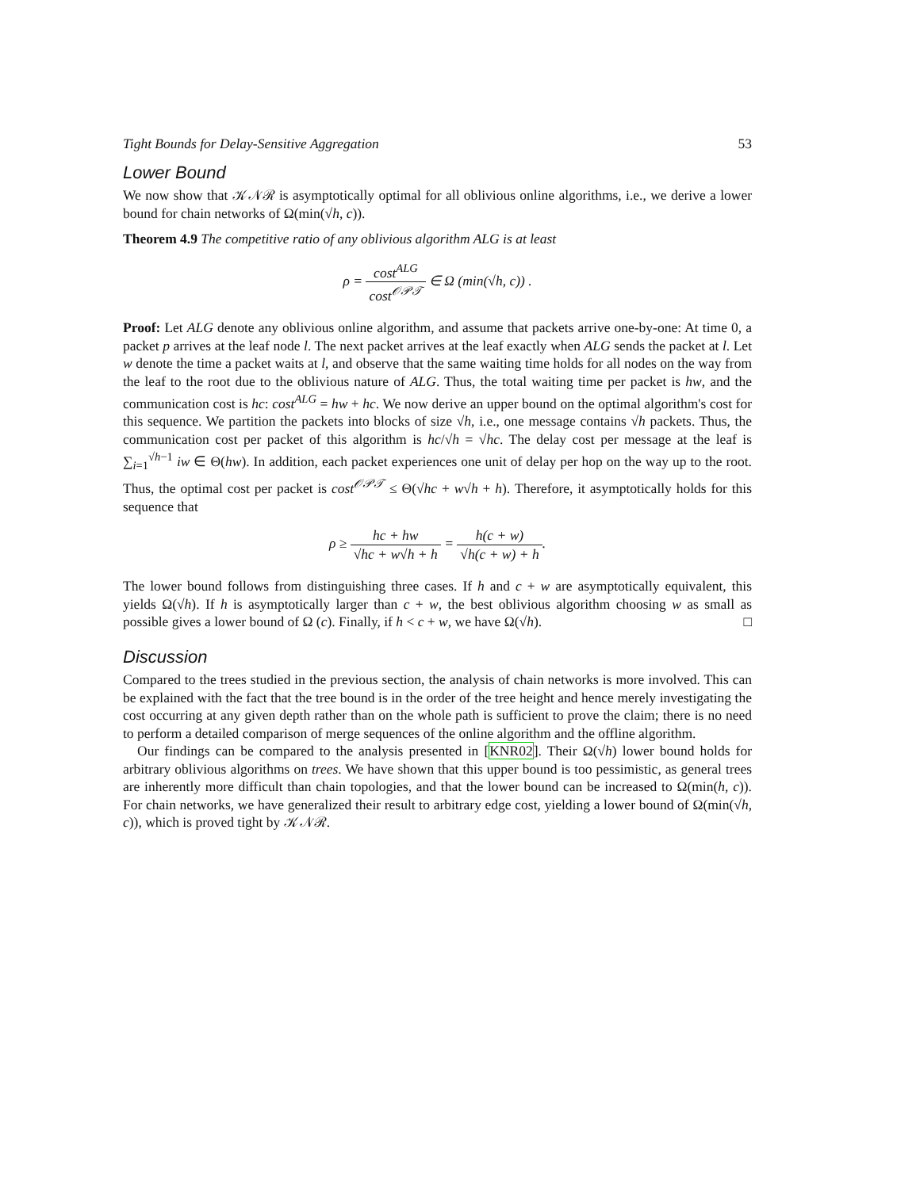Tight Bounds for Delay-Sensitive Aggregation 53
Lower Bound
We now show that 𝒦𝒩ℛ is asymptotically optimal for all oblivious online algorithms, i.e., we derive a lower bound for chain networks of Ω(min(√h, c)).
Theorem 4.9 The competitive ratio of any oblivious algorithm ALG is at least
ρ = cost<sup>ALG</sup> cost<sup>𝒪𝒫𝒯</sup> ∈ Ω (min(√h, c)) .
Proof: Let ALG denote any oblivious online algorithm, and assume that packets arrive one-by-one: At time 0, a packet p arrives at the leaf node l. The next packet arrives at the leaf exactly when ALG sends the packet at l. Let w denote the time a packet waits at l, and observe that the same waiting time holds for all nodes on the way from the leaf to the root due to the oblivious nature of ALG. Thus, the total waiting time per packet is hw, and the communication cost is hc: cost<sup>ALG</sup> = hw + hc. We now derive an upper bound on the optimal algorithm's cost for this sequence. We partition the packets into blocks of size √h, i.e., one message contains √h packets. Thus, the communication cost per packet of this algorithm is hc/√h = √hc. The delay cost per message at the leaf is ∑<sub>i=1</sub><sup>√h−1</sup> iw ∈ Θ(hw). In addition, each packet experiences one unit of delay per hop on the way up to the root. Thus, the optimal cost per packet is cost<sup>𝒪𝒫𝒯</sup> ≤ Θ(√hc + w√h + h). Therefore, it asymptotically holds for this sequence that
ρ ≥ hc + hw √hc + w√h + h = h(c + w) √h(c + w) + h.
The lower bound follows from distinguishing three cases. If h and c + w are asymptotically equivalent, this yields Ω(√h). If h is asymptotically larger than c + w, the best oblivious algorithm choosing w as small as possible gives a lower bound of Ω (c). Finally, if h < c + w, we have Ω(√h). □
Discussion
Compared to the trees studied in the previous section, the analysis of chain networks is more involved. This can be explained with the fact that the tree bound is in the order of the tree height and hence merely investigating the cost occurring at any given depth rather than on the whole path is sufficient to prove the claim; there is no need to perform a detailed comparison of merge sequences of the online algorithm and the offline algorithm.
Our findings can be compared to the analysis presented in [KNR02]. Their Ω(√h) lower bound holds for arbitrary oblivious algorithms on trees. We have shown that this upper bound is too pessimistic, as general trees are inherently more difficult than chain topologies, and that the lower bound can be increased to Ω(min(h, c)). For chain networks, we have generalized their result to arbitrary edge cost, yielding a lower bound of Ω(min(√h, c)), which is proved tight by 𝒦𝒩ℛ.